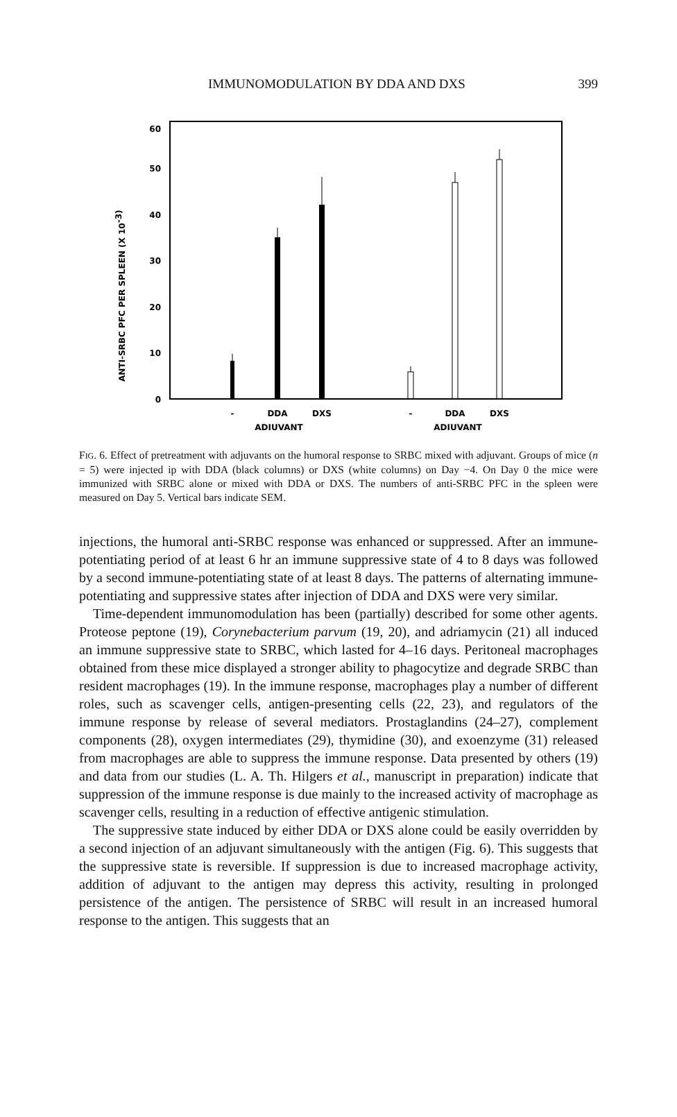IMMUNOMODULATION BY DDA AND DXS 399
0
10
20
30
40
50
60
ANTI-SRBC PFC PER SPLEEN (X 10-3)
-
DDA
DXS
-
DDA
DXS
ADJUVANT
ADJUVANT
FIG. 6. Effect of pretreatment with adjuvants on the humoral response to SRBC mixed with adjuvant. Groups of mice (n = 5) were injected ip with DDA (black columns) or DXS (white columns) on Day −4. On Day 0 the mice were immunized with SRBC alone or mixed with DDA or DXS. The numbers of anti-SRBC PFC in the spleen were measured on Day 5. Vertical bars indicate SEM.
injections, the humoral anti-SRBC response was enhanced or suppressed. After an immune-potentiating period of at least 6 hr an immune suppressive state of 4 to 8 days was followed by a second immune-potentiating state of at least 8 days. The patterns of alternating immune-potentiating and suppressive states after injection of DDA and DXS were very similar.
Time-dependent immunomodulation has been (partially) described for some other agents. Proteose peptone (19), Corynebacterium parvum (19, 20), and adriamycin (21) all induced an immune suppressive state to SRBC, which lasted for 4–16 days. Peritoneal macrophages obtained from these mice displayed a stronger ability to phagocytize and degrade SRBC than resident macrophages (19). In the immune response, macrophages play a number of different roles, such as scavenger cells, antigen-presenting cells (22, 23), and regulators of the immune response by release of several mediators. Prostaglandins (24–27), complement components (28), oxygen intermediates (29), thymidine (30), and exoenzyme (31) released from macrophages are able to suppress the immune response. Data presented by others (19) and data from our studies (L. A. Th. Hilgers et al., manuscript in preparation) indicate that suppression of the immune response is due mainly to the increased activity of macrophage as scavenger cells, resulting in a reduction of effective antigenic stimulation.
The suppressive state induced by either DDA or DXS alone could be easily overridden by a second injection of an adjuvant simultaneously with the antigen (Fig. 6). This suggests that the suppressive state is reversible. If suppression is due to increased macrophage activity, addition of adjuvant to the antigen may depress this activity, resulting in prolonged persistence of the antigen. The persistence of SRBC will result in an increased humoral response to the antigen. This suggests that an